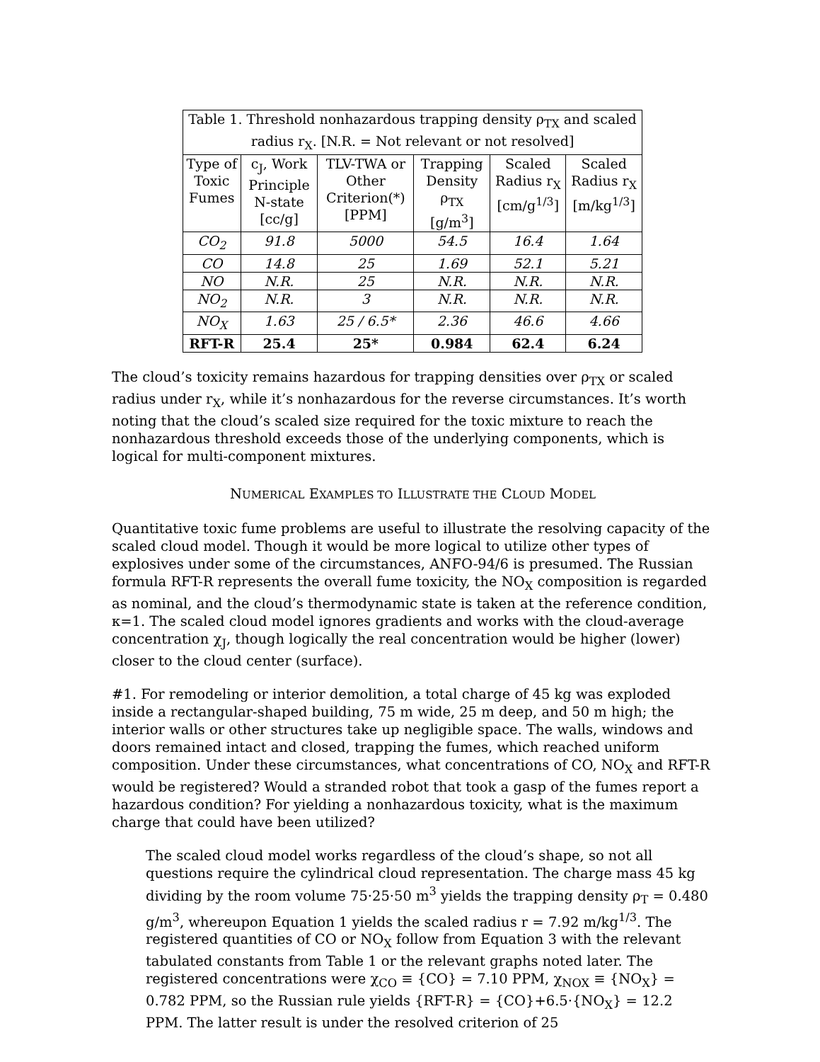| Table 1. Threshold nonhazardous trapping density ρ<sub>TX</sub> and scaled radius r<sub>X</sub>. [N.R. = Not relevant or not resolved] | | | | | |
| --- | --- | --- | --- | --- | --- |
| Type of Toxic Fumes | c<sub>J</sub>, Work Principle N-state [cc/g] | TLV-TWA or Other Criterion(*) [PPM] | Trapping Density ρ<sub>TX</sub> [g/m<sup>3</sup>] | Scaled Radius r<sub>X</sub> [cm/g<sup>1/3</sup>] | Scaled Radius r<sub>X</sub> [m/kg<sup>1/3</sup>] |
| CO<sub>2</sub> | 91.8 | 5000 | 54.5 | 16.4 | 1.64 |
| CO | 14.8 | 25 | 1.69 | 52.1 | 5.21 |
| NO | N.R. | 25 | N.R. | N.R. | N.R. |
| NO<sub>2</sub> | N.R. | 3 | N.R. | N.R. | N.R. |
| NO<sub>X</sub> | 1.63 | 25 / 6.5* | 2.36 | 46.6 | 4.66 |
| RFT-R | 25.4 | 25* | 0.984 | 62.4 | 6.24 |
The cloud’s toxicity remains hazardous for trapping densities over ρ<sub>TX</sub> or scaled radius under r<sub>X</sub>, while it’s nonhazardous for the reverse circumstances. It’s worth noting that the cloud’s scaled size required for the toxic mixture to reach the nonhazardous threshold exceeds those of the underlying components, which is logical for multi-component mixtures.
NUMERICAL EXAMPLES TO ILLUSTRATE THE CLOUD MODEL
Quantitative toxic fume problems are useful to illustrate the resolving capacity of the scaled cloud model. Though it would be more logical to utilize other types of explosives under some of the circumstances, ANFO-94/6 is presumed. The Russian formula RFT-R represents the overall fume toxicity, the NO<sub>X</sub> composition is regarded as nominal, and the cloud’s thermodynamic state is taken at the reference condition, κ=1. The scaled cloud model ignores gradients and works with the cloud-average concentration χ<sub>J</sub>, though logically the real concentration would be higher (lower) closer to the cloud center (surface).
#1. For remodeling or interior demolition, a total charge of 45 kg was exploded inside a rectangular-shaped building, 75 m wide, 25 m deep, and 50 m high; the interior walls or other structures take up negligible space. The walls, windows and doors remained intact and closed, trapping the fumes, which reached uniform composition. Under these circumstances, what concentrations of CO, NO<sub>X</sub> and RFT-R would be registered? Would a stranded robot that took a gasp of the fumes report a hazardous condition? For yielding a nonhazardous toxicity, what is the maximum charge that could have been utilized?
The scaled cloud model works regardless of the cloud’s shape, so not all questions require the cylindrical cloud representation. The charge mass 45 kg dividing by the room volume 75·25·50 m<sup>3</sup> yields the trapping density ρ<sub>T</sub> = 0.480 g/m<sup>3</sup>, whereupon Equation 1 yields the scaled radius r = 7.92 m/kg<sup>1/3</sup>. The registered quantities of CO or NO<sub>X</sub> follow from Equation 3 with the relevant tabulated constants from Table 1 or the relevant graphs noted later. The registered concentrations were χ<sub>CO</sub> ≡ {CO} = 7.10 PPM, χ<sub>NOX</sub> ≡ {NO<sub>X</sub>} = 0.782 PPM, so the Russian rule yields {RFT-R} = {CO}+6.5·{NO<sub>X</sub>} = 12.2 PPM. The latter result is under the resolved criterion of 25